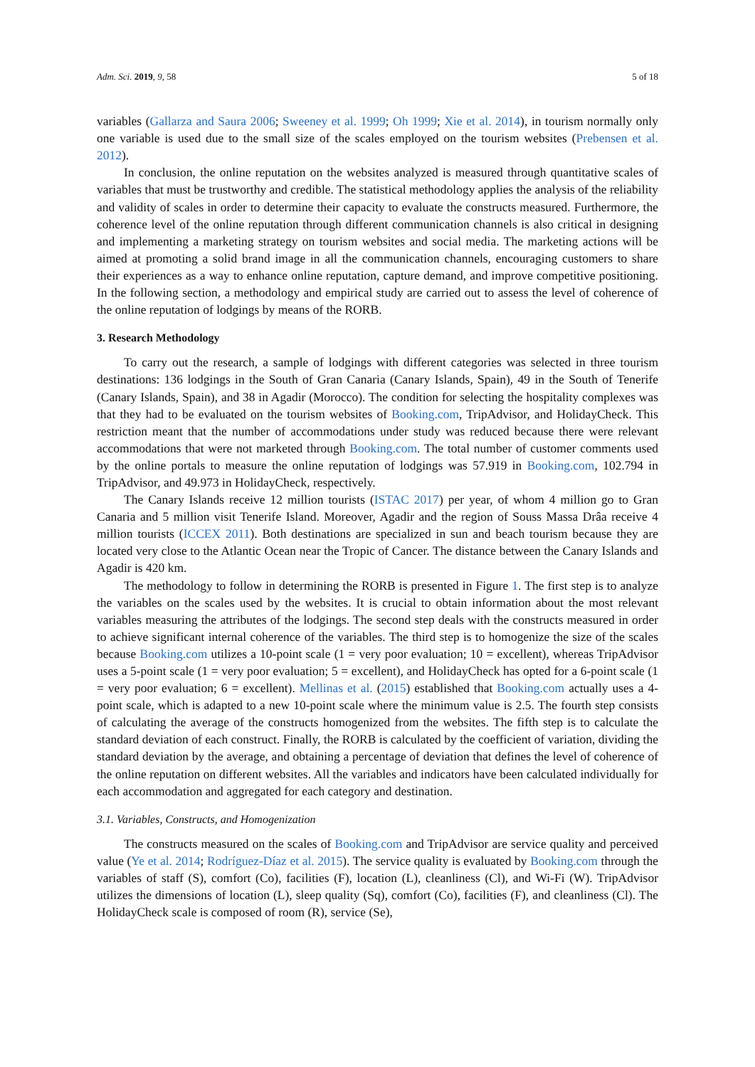Adm. Sci. 2019, 9, 58 5 of 18
variables (Gallarza and Saura 2006; Sweeney et al. 1999; Oh 1999; Xie et al. 2014), in tourism normally only one variable is used due to the small size of the scales employed on the tourism websites (Prebensen et al. 2012).
In conclusion, the online reputation on the websites analyzed is measured through quantitative scales of variables that must be trustworthy and credible. The statistical methodology applies the analysis of the reliability and validity of scales in order to determine their capacity to evaluate the constructs measured. Furthermore, the coherence level of the online reputation through different communication channels is also critical in designing and implementing a marketing strategy on tourism websites and social media. The marketing actions will be aimed at promoting a solid brand image in all the communication channels, encouraging customers to share their experiences as a way to enhance online reputation, capture demand, and improve competitive positioning. In the following section, a methodology and empirical study are carried out to assess the level of coherence of the online reputation of lodgings by means of the RORB.
3. Research Methodology
To carry out the research, a sample of lodgings with different categories was selected in three tourism destinations: 136 lodgings in the South of Gran Canaria (Canary Islands, Spain), 49 in the South of Tenerife (Canary Islands, Spain), and 38 in Agadir (Morocco). The condition for selecting the hospitality complexes was that they had to be evaluated on the tourism websites of Booking.com, TripAdvisor, and HolidayCheck. This restriction meant that the number of accommodations under study was reduced because there were relevant accommodations that were not marketed through Booking.com. The total number of customer comments used by the online portals to measure the online reputation of lodgings was 57.919 in Booking.com, 102.794 in TripAdvisor, and 49.973 in HolidayCheck, respectively.
The Canary Islands receive 12 million tourists (ISTAC 2017) per year, of whom 4 million go to Gran Canaria and 5 million visit Tenerife Island. Moreover, Agadir and the region of Souss Massa Drâa receive 4 million tourists (ICCEX 2011). Both destinations are specialized in sun and beach tourism because they are located very close to the Atlantic Ocean near the Tropic of Cancer. The distance between the Canary Islands and Agadir is 420 km.
The methodology to follow in determining the RORB is presented in Figure 1. The first step is to analyze the variables on the scales used by the websites. It is crucial to obtain information about the most relevant variables measuring the attributes of the lodgings. The second step deals with the constructs measured in order to achieve significant internal coherence of the variables. The third step is to homogenize the size of the scales because Booking.com utilizes a 10-point scale (1 = very poor evaluation; 10 = excellent), whereas TripAdvisor uses a 5-point scale (1 = very poor evaluation; 5 = excellent), and HolidayCheck has opted for a 6-point scale (1 = very poor evaluation; 6 = excellent). Mellinas et al. (2015) established that Booking.com actually uses a 4-point scale, which is adapted to a new 10-point scale where the minimum value is 2.5. The fourth step consists of calculating the average of the constructs homogenized from the websites. The fifth step is to calculate the standard deviation of each construct. Finally, the RORB is calculated by the coefficient of variation, dividing the standard deviation by the average, and obtaining a percentage of deviation that defines the level of coherence of the online reputation on different websites. All the variables and indicators have been calculated individually for each accommodation and aggregated for each category and destination.
3.1. Variables, Constructs, and Homogenization
The constructs measured on the scales of Booking.com and TripAdvisor are service quality and perceived value (Ye et al. 2014; Rodríguez-Díaz et al. 2015). The service quality is evaluated by Booking.com through the variables of staff (S), comfort (Co), facilities (F), location (L), cleanliness (Cl), and Wi-Fi (W). TripAdvisor utilizes the dimensions of location (L), sleep quality (Sq), comfort (Co), facilities (F), and cleanliness (Cl). The HolidayCheck scale is composed of room (R), service (Se),